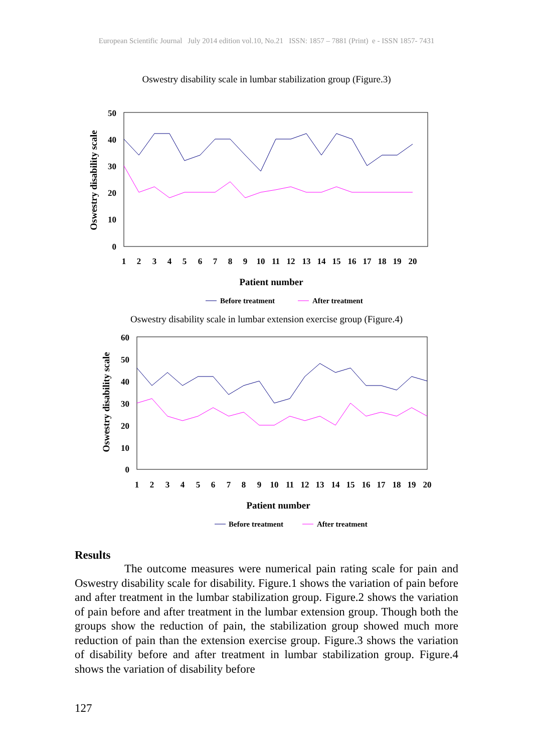European Scientific Journal July 2014 edition vol.10, No.21 ISSN: 1857 – 7881 (Print) e - ISSN 1857- 7431
Oswestry disability scale in lumbar stabilization group (Figure.3)
Oswestry disability scale
50
40
30
20
10
0
1
2
3
4
5
6
7
8
9
10
11
12
13
14
15
16
17
18
19
20
Patient number
Before treatment
After treatment
Oswestry disability scale in lumbar extension exercise group (Figure.4)
Oswestry disability scale
60
50
40
30
20
10
0
1
2
3
4
5
6
7
8
9
10
11
12
13
14
15
16
17
18
19
20
Patient number
Before treatment
After treatment
Results
The outcome measures were numerical pain rating scale for pain and Oswestry disability scale for disability. Figure.1 shows the variation of pain before and after treatment in the lumbar stabilization group. Figure.2 shows the variation of pain before and after treatment in the lumbar extension group. Though both the groups show the reduction of pain, the stabilization group showed much more reduction of pain than the extension exercise group. Figure.3 shows the variation of disability before and after treatment in lumbar stabilization group. Figure.4 shows the variation of disability before
127